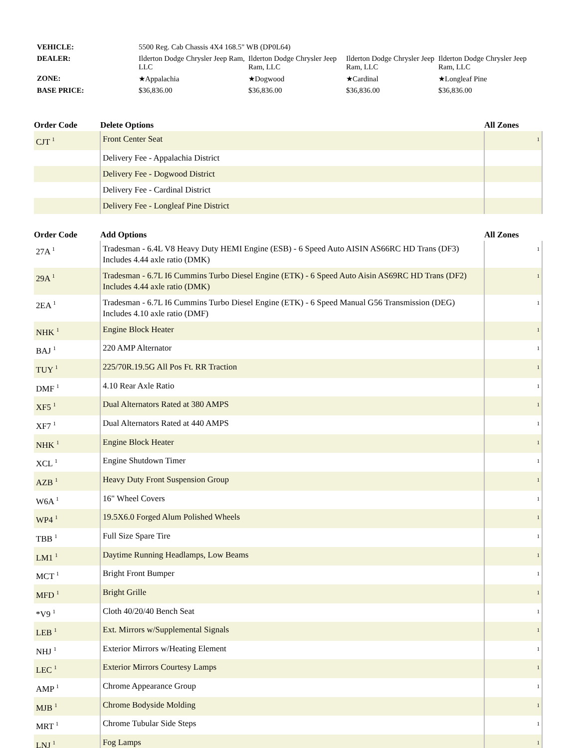| VEHICLE: | 5500 Reg. Cab Chassis 4X4 168.5" WB (DP0L64) | | | |
| DEALER: | Ilderton Dodge Chrysler Jeep Ram, LLC | Ilderton Dodge Chrysler Jeep Ram, LLC | Ilderton Dodge Chrysler Jeep Ram, LLC | Ilderton Dodge Chrysler Jeep Ram, LLC |
| ZONE: | ★Appalachia | ★Dogwood | ★Cardinal | ★Longleaf Pine |
| BASE PRICE: | $36,836.00 | $36,836.00 | $36,836.00 | $36,836.00 |
| Order Code | Delete Options | All Zones |
| --- | --- | --- |
| CJT <sup>1</sup> | Front Center Seat | 1 |
| | Delivery Fee - Appalachia District | |
| | Delivery Fee - Dogwood District | |
| | Delivery Fee - Cardinal District | |
| | Delivery Fee - Longleaf Pine District | |
| Order Code | Add Options | All Zones |
| --- | --- | --- |
| 27A <sup>1</sup> | Tradesman - 6.4L V8 Heavy Duty HEMI Engine (ESB) - 6 Speed Auto AISIN AS66RC HD Trans (DF3) Includes 4.44 axle ratio (DMK) | 1 |
| 29A <sup>1</sup> | Tradesman - 6.7L I6 Cummins Turbo Diesel Engine (ETK) - 6 Speed Auto Aisin AS69RC HD Trans (DF2) Includes 4.44 axle ratio (DMK) | 1 |
| 2EA <sup>1</sup> | Tradesman - 6.7L I6 Cummins Turbo Diesel Engine (ETK) - 6 Speed Manual G56 Transmission (DEG) Includes 4.10 axle ratio (DMF) | 1 |
| NHK <sup>1</sup> | Engine Block Heater | 1 |
| BAJ <sup>1</sup> | 220 AMP Alternator | 1 |
| TUY <sup>1</sup> | 225/70R.19.5G All Pos Ft. RR Traction | 1 |
| DMF <sup>1</sup> | 4.10 Rear Axle Ratio | 1 |
| XF5 <sup>1</sup> | Dual Alternators Rated at 380 AMPS | 1 |
| XF7 <sup>1</sup> | Dual Alternators Rated at 440 AMPS | 1 |
| NHK <sup>1</sup> | Engine Block Heater | 1 |
| XCL <sup>1</sup> | Engine Shutdown Timer | 1 |
| AZB <sup>1</sup> | Heavy Duty Front Suspension Group | 1 |
| W6A <sup>1</sup> | 16" Wheel Covers | 1 |
| WP4 <sup>1</sup> | 19.5X6.0 Forged Alum Polished Wheels | 1 |
| TBB <sup>1</sup> | Full Size Spare Tire | 1 |
| LM1 <sup>1</sup> | Daytime Running Headlamps, Low Beams | 1 |
| MCT <sup>1</sup> | Bright Front Bumper | 1 |
| MFD <sup>1</sup> | Bright Grille | 1 |
| *V9 <sup>1</sup> | Cloth 40/20/40 Bench Seat | 1 |
| LEB <sup>1</sup> | Ext. Mirrors w/Supplemental Signals | 1 |
| NHJ <sup>1</sup> | Exterior Mirrors w/Heating Element | 1 |
| LEC <sup>1</sup> | Exterior Mirrors Courtesy Lamps | 1 |
| AMP <sup>1</sup> | Chrome Appearance Group | 1 |
| MJB <sup>1</sup> | Chrome Bodyside Molding | 1 |
| MRT <sup>1</sup> | Chrome Tubular Side Steps | 1 |
| LNJ <sup>1</sup> | Fog Lamps | 1 |